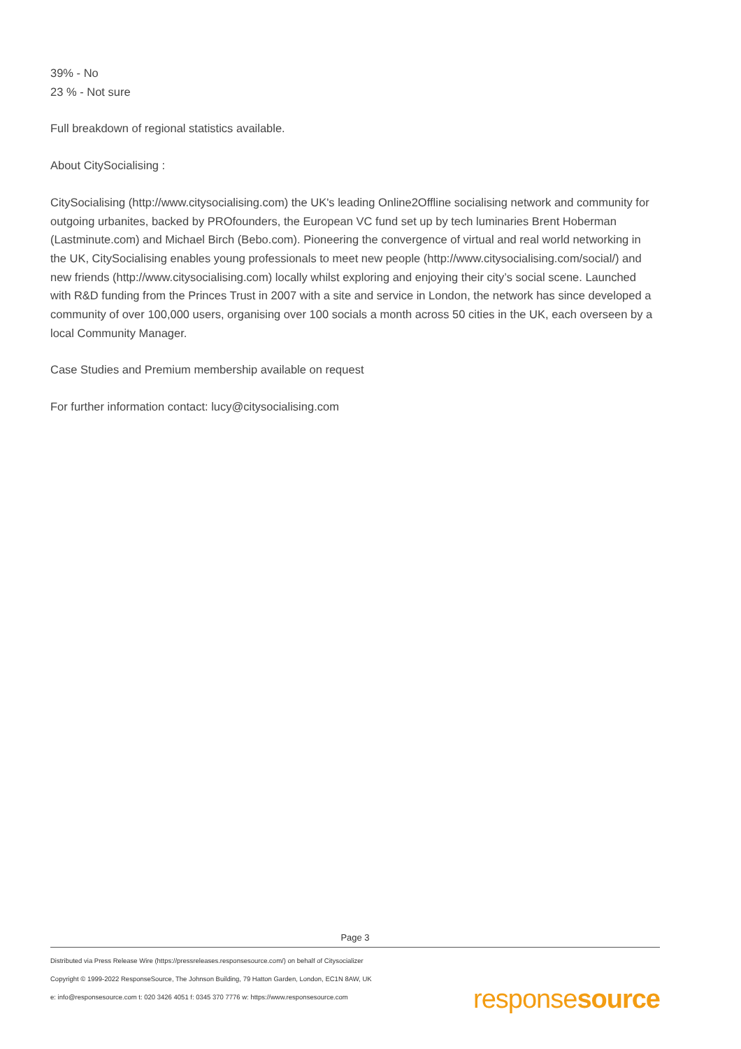39% - No
23 % - Not sure
Full breakdown of regional statistics available.
About CitySocialising :
CitySocialising (http://www.citysocialising.com) the UK's leading Online2Offline socialising network and community for outgoing urbanites, backed by PROfounders, the European VC fund set up by tech luminaries Brent Hoberman (Lastminute.com) and Michael Birch (Bebo.com). Pioneering the convergence of virtual and real world networking in the UK, CitySocialising enables young professionals to meet new people (http://www.citysocialising.com/social/) and new friends (http://www.citysocialising.com) locally whilst exploring and enjoying their city’s social scene. Launched with R&D funding from the Princes Trust in 2007 with a site and service in London, the network has since developed a community of over 100,000 users, organising over 100 socials a month across 50 cities in the UK, each overseen by a local Community Manager.
Case Studies and Premium membership available on request
For further information contact: lucy@citysocialising.com
Page 3
Distributed via Press Release Wire (https://pressreleases.responsesource.com/) on behalf of Citysocializer
Copyright © 1999-2022 ResponseSource, The Johnson Building, 79 Hatton Garden, London, EC1N 8AW, UK
e: info@responsesource.com t: 020 3426 4051 f: 0345 370 7776 w: https://www.responsesource.com
responsesource